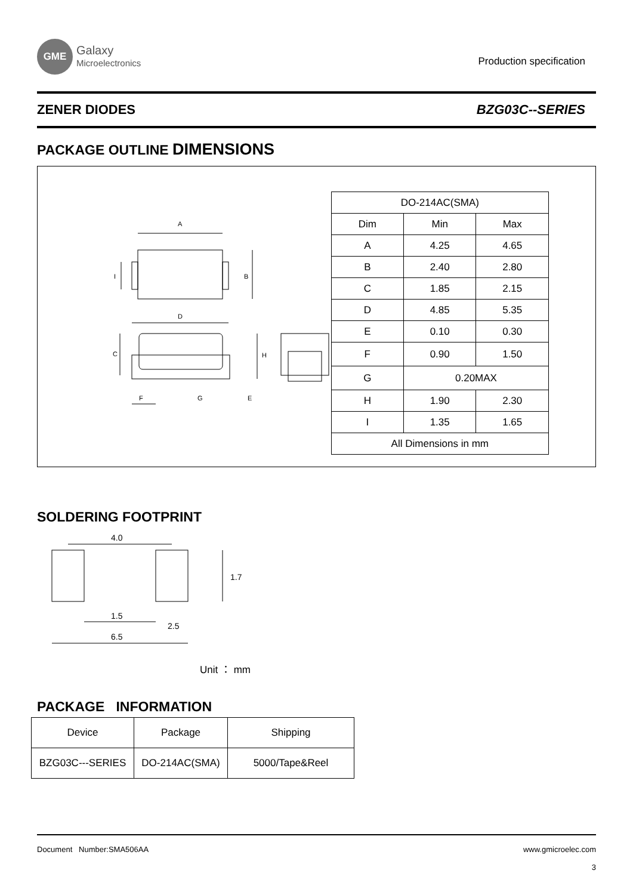GME
Galaxy
Microelectronics
Production specification
ZENER DIODES BZG03C--SERIES
PACKAGE OUTLINE DIMENSIONS
A
B
I
D
F
G
E
C
H
| DO-214AC(SMA) | | |
| --- | --- | --- |
| Dim | Min | Max |
| A | 4.25 | 4.65 |
| B | 2.40 | 2.80 |
| C | 1.85 | 2.15 |
| D | 4.85 | 5.35 |
| E | 0.10 | 0.30 |
| F | 0.90 | 1.50 |
| G | 0.20MAX | |
| H | 1.90 | 2.30 |
| I | 1.35 | 1.65 |
| All Dimensions in mm | | |
SOLDERING FOOTPRINT
4.0
1.7
1.5
2.5
6.5
Unit ： mm
PACKAGE INFORMATION
| Device | Package | Shipping |
| --- | --- | --- |
| BZG03C---SERIES | DO-214AC(SMA) | 5000/Tape&Reel |
Document Number:SMA506AA www.gmicroelec.com
3